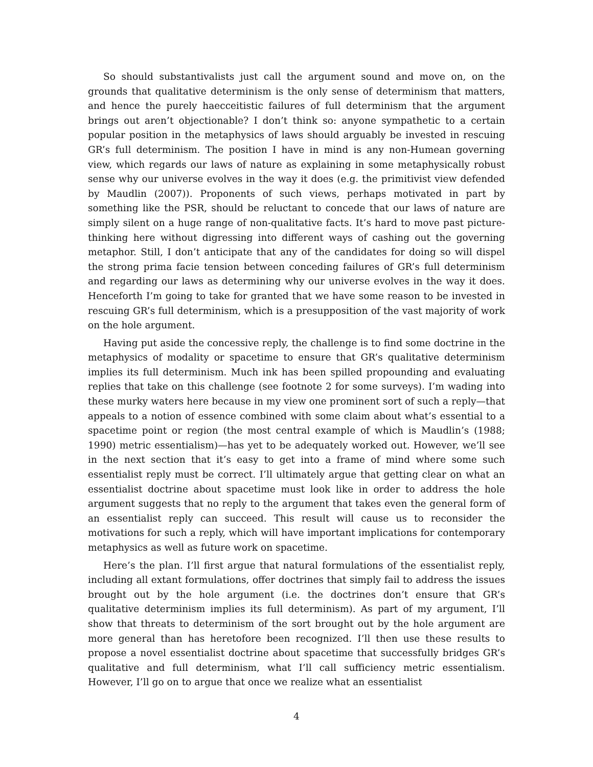So should substantivalists just call the argument sound and move on, on the grounds that qualitative determinism is the only sense of determinism that matters, and hence the purely haecceitistic failures of full determinism that the argument brings out aren’t objectionable? I don’t think so: anyone sympathetic to a certain popular position in the metaphysics of laws should arguably be invested in rescuing GR’s full determinism. The position I have in mind is any non-Humean governing view, which regards our laws of nature as explaining in some metaphysically robust sense why our universe evolves in the way it does (e.g. the primitivist view defended by Maudlin (2007)). Proponents of such views, perhaps motivated in part by something like the PSR, should be reluctant to concede that our laws of nature are simply silent on a huge range of non-qualitative facts. It’s hard to move past picture-thinking here without digressing into different ways of cashing out the governing metaphor. Still, I don’t anticipate that any of the candidates for doing so will dispel the strong prima facie tension between conceding failures of GR’s full determinism and regarding our laws as determining why our universe evolves in the way it does. Henceforth I’m going to take for granted that we have some reason to be invested in rescuing GR’s full determinism, which is a presupposition of the vast majority of work on the hole argument.
Having put aside the concessive reply, the challenge is to find some doctrine in the metaphysics of modality or spacetime to ensure that GR’s qualitative determinism implies its full determinism. Much ink has been spilled propounding and evaluating replies that take on this challenge (see footnote 2 for some surveys). I’m wading into these murky waters here because in my view one prominent sort of such a reply—that appeals to a notion of essence combined with some claim about what’s essential to a spacetime point or region (the most central example of which is Maudlin’s (1988; 1990) metric essentialism)—has yet to be adequately worked out. However, we’ll see in the next section that it’s easy to get into a frame of mind where some such essentialist reply must be correct. I’ll ultimately argue that getting clear on what an essentialist doctrine about spacetime must look like in order to address the hole argument suggests that no reply to the argument that takes even the general form of an essentialist reply can succeed. This result will cause us to reconsider the motivations for such a reply, which will have important implications for contemporary metaphysics as well as future work on spacetime.
Here’s the plan. I’ll first argue that natural formulations of the essentialist reply, including all extant formulations, offer doctrines that simply fail to address the issues brought out by the hole argument (i.e. the doctrines don’t ensure that GR’s qualitative determinism implies its full determinism). As part of my argument, I’ll show that threats to determinism of the sort brought out by the hole argument are more general than has heretofore been recognized. I’ll then use these results to propose a novel essentialist doctrine about spacetime that successfully bridges GR’s qualitative and full determinism, what I’ll call sufficiency metric essentialism. However, I’ll go on to argue that once we realize what an essentialist
4